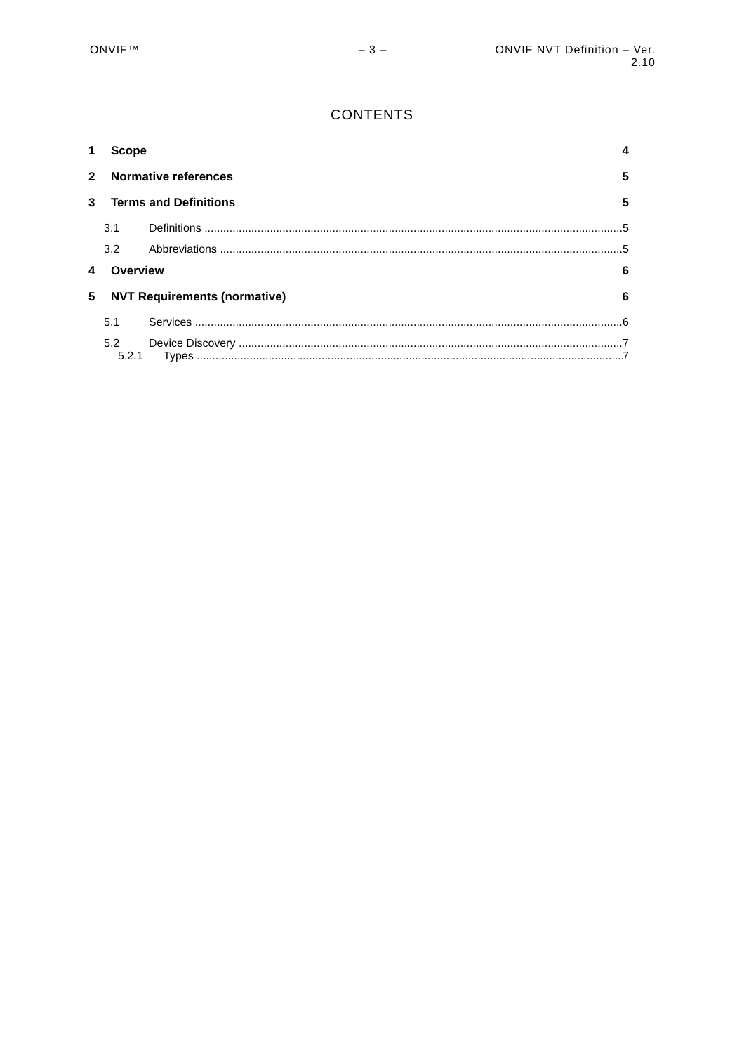ONVIF™ – 3 – ONVIF NVT Definition – Ver. 2.10
CONTENTS
1 Scope 4
2 Normative references 5
3 Terms and Definitions 5
3.1 Definitions 5
3.2 Abbreviations 5
4 Overview 6
5 NVT Requirements (normative) 6
5.1 Services 6
5.2 Device Discovery 7
5.2.1 Types 7